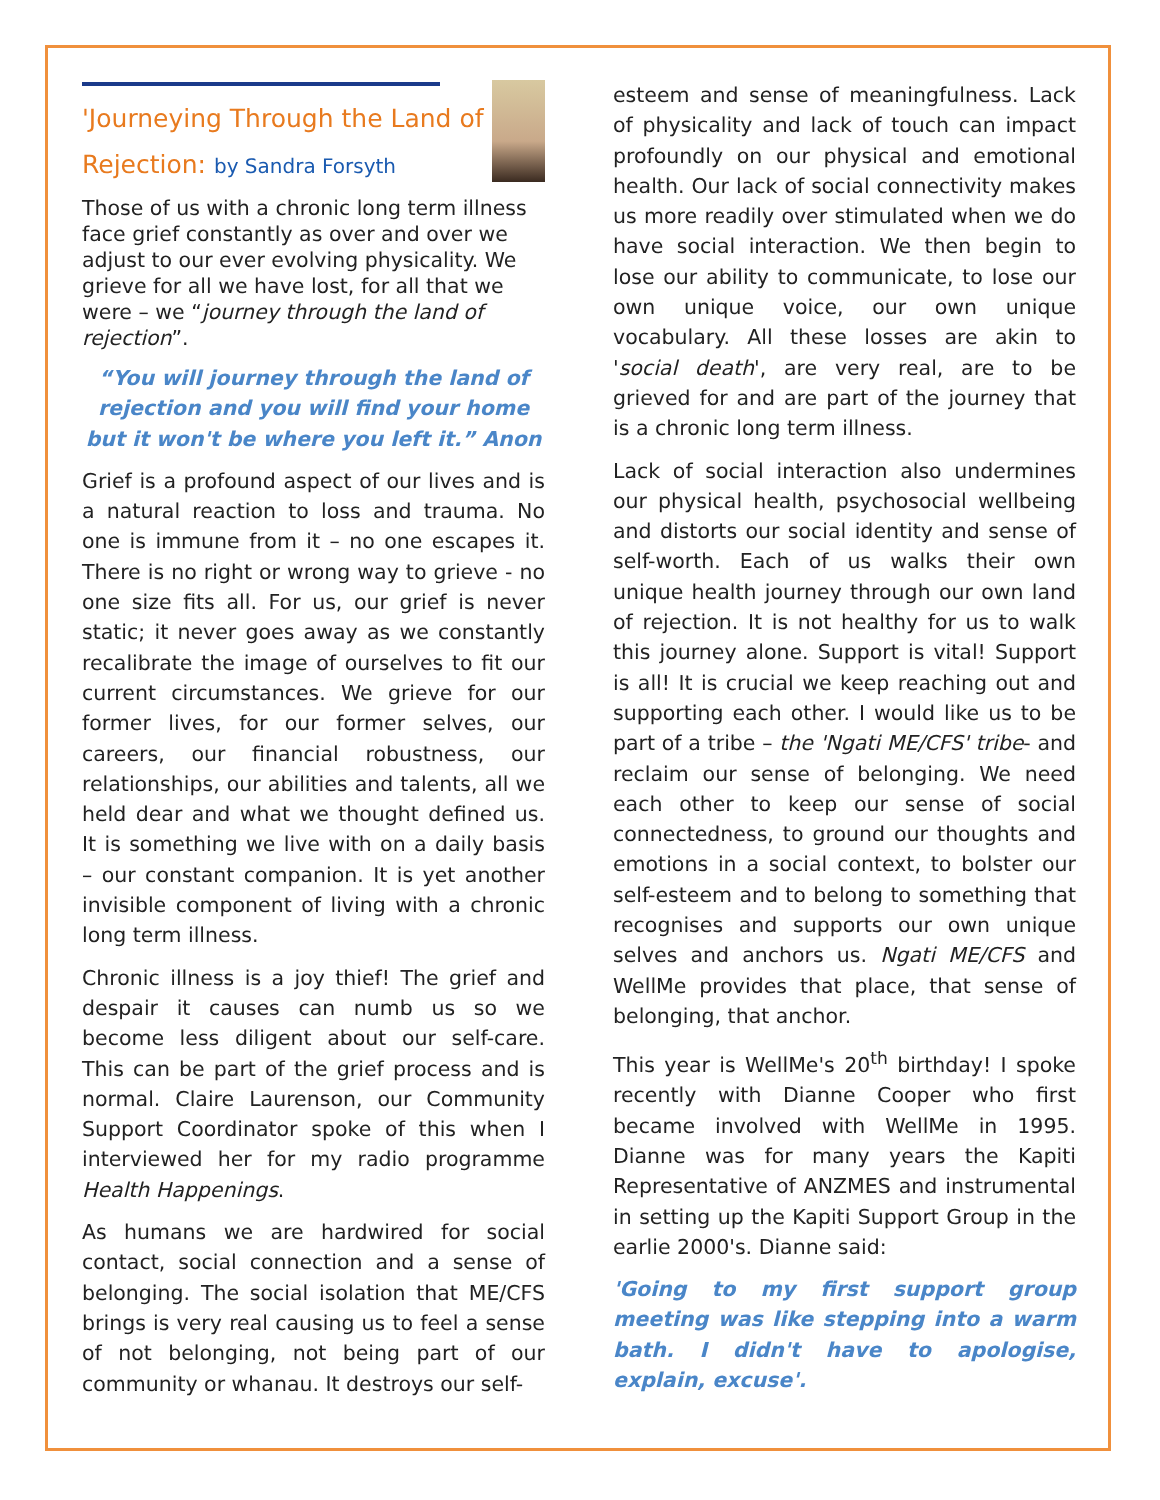'Journeying Through the Land of Rejection: by Sandra Forsyth
Those of us with a chronic long term illness face grief constantly as over and over we adjust to our ever evolving physicality. We grieve for all we have lost, for all that we were – we “journey through the land of rejection”.
“You will journey through the land of rejection and you will find your home but it won't be where you left it.” Anon
Grief is a profound aspect of our lives and is a natural reaction to loss and trauma. No one is immune from it – no one escapes it. There is no right or wrong way to grieve - no one size fits all. For us, our grief is never static; it never goes away as we constantly recalibrate the image of ourselves to fit our current circumstances. We grieve for our former lives, for our former selves, our careers, our financial robustness, our relationships, our abilities and talents, all we held dear and what we thought defined us. It is something we live with on a daily basis – our constant companion. It is yet another invisible component of living with a chronic long term illness.
Chronic illness is a joy thief! The grief and despair it causes can numb us so we become less diligent about our self-care. This can be part of the grief process and is normal. Claire Laurenson, our Community Support Coordinator spoke of this when I interviewed her for my radio programme Health Happenings.
As humans we are hardwired for social contact, social connection and a sense of belonging. The social isolation that ME/CFS brings is very real causing us to feel a sense of not belonging, not being part of our community or whanau. It destroys our self-
esteem and sense of meaningfulness. Lack of physicality and lack of touch can impact profoundly on our physical and emotional health. Our lack of social connectivity makes us more readily over stimulated when we do have social interaction. We then begin to lose our ability to communicate, to lose our own unique voice, our own unique vocabulary. All these losses are akin to 'social death', are very real, are to be grieved for and are part of the journey that is a chronic long term illness.
Lack of social interaction also undermines our physical health, psychosocial wellbeing and distorts our social identity and sense of self-worth. Each of us walks their own unique health journey through our own land of rejection. It is not healthy for us to walk this journey alone. Support is vital! Support is all! It is crucial we keep reaching out and supporting each other. I would like us to be part of a tribe – the 'Ngati ME/CFS' tribe- and reclaim our sense of belonging. We need each other to keep our sense of social connectedness, to ground our thoughts and emotions in a social context, to bolster our self-esteem and to belong to something that recognises and supports our own unique selves and anchors us. Ngati ME/CFS and WellMe provides that place, that sense of belonging, that anchor.
This year is WellMe's 20<sup>th</sup> birthday! I spoke recently with Dianne Cooper who first became involved with WellMe in 1995. Dianne was for many years the Kapiti Representative of ANZMES and instrumental in setting up the Kapiti Support Group in the earlie 2000's. Dianne said:
'Going to my first support group meeting was like stepping into a warm bath. I didn't have to apologise, explain, excuse'.